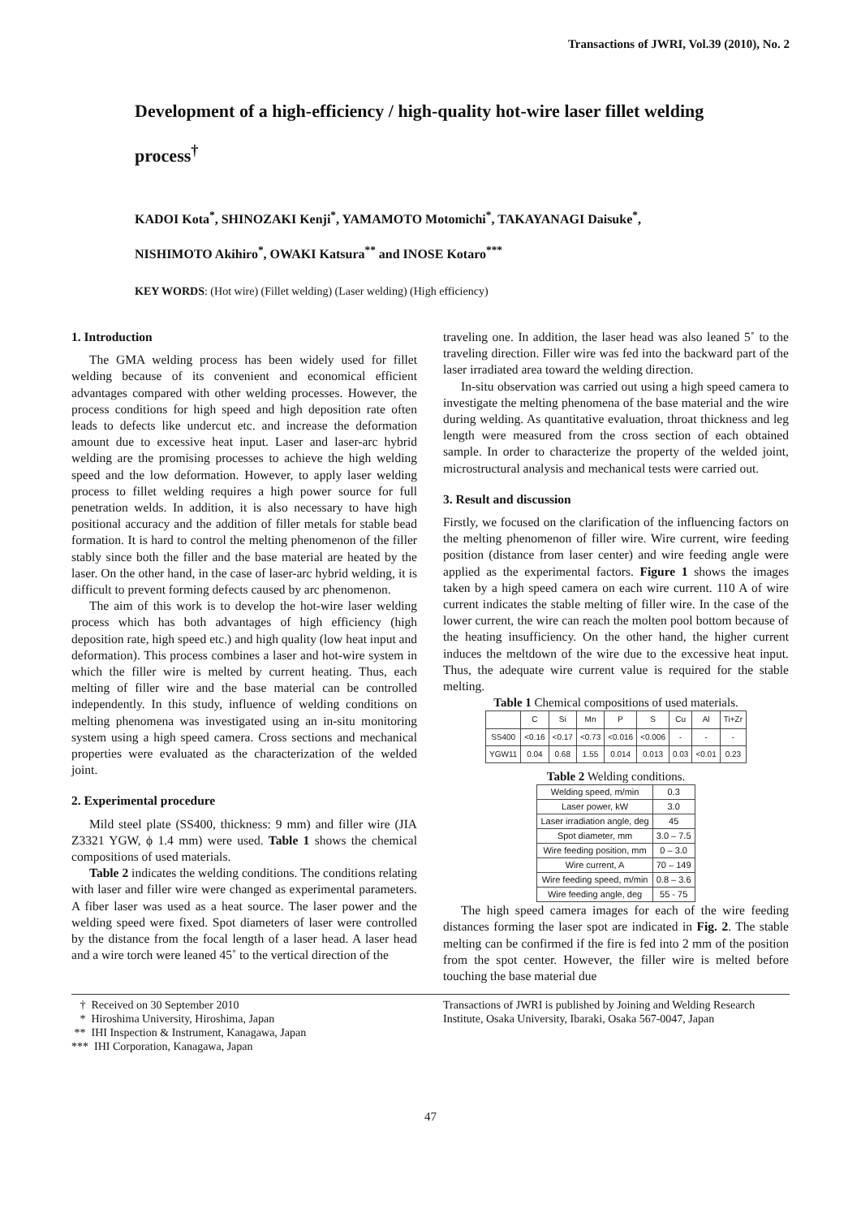Transactions of JWRI, Vol.39 (2010), No. 2
Development of a high-efficiency / high-quality hot-wire laser fillet welding process<sup>†</sup>
KADOI Kota<sup>*</sup>, SHINOZAKI Kenji<sup>*</sup>, YAMAMOTO Motomichi<sup>*</sup>, TAKAYANAGI Daisuke<sup>*</sup>,
NISHIMOTO Akihiro<sup>*</sup>, OWAKI Katsura<sup>**</sup> and INOSE Kotaro<sup>***</sup>
KEY WORDS: (Hot wire) (Fillet welding) (Laser welding) (High efficiency)
1. Introduction
The GMA welding process has been widely used for fillet welding because of its convenient and economical efficient advantages compared with other welding processes. However, the process conditions for high speed and high deposition rate often leads to defects like undercut etc. and increase the deformation amount due to excessive heat input. Laser and laser-arc hybrid welding are the promising processes to achieve the high welding speed and the low deformation. However, to apply laser welding process to fillet welding requires a high power source for full penetration welds. In addition, it is also necessary to have high positional accuracy and the addition of filler metals for stable bead formation. It is hard to control the melting phenomenon of the filler stably since both the filler and the base material are heated by the laser. On the other hand, in the case of laser-arc hybrid welding, it is difficult to prevent forming defects caused by arc phenomenon.
The aim of this work is to develop the hot-wire laser welding process which has both advantages of high efficiency (high deposition rate, high speed etc.) and high quality (low heat input and deformation). This process combines a laser and hot-wire system in which the filler wire is melted by current heating. Thus, each melting of filler wire and the base material can be controlled independently. In this study, influence of welding conditions on melting phenomena was investigated using an in-situ monitoring system using a high speed camera. Cross sections and mechanical properties were evaluated as the characterization of the welded joint.
2. Experimental procedure
Mild steel plate (SS400, thickness: 9 mm) and filler wire (JIA Z3321 YGW, ϕ 1.4 mm) were used. Table 1 shows the chemical compositions of used materials.
Table 2 indicates the welding conditions. The conditions relating with laser and filler wire were changed as experimental parameters. A fiber laser was used as a heat source. The laser power and the welding speed were fixed. Spot diameters of laser were controlled by the distance from the focal length of a laser head. A laser head and a wire torch were leaned 45˚ to the vertical direction of the
traveling one. In addition, the laser head was also leaned 5˚ to the traveling direction. Filler wire was fed into the backward part of the laser irradiated area toward the welding direction.
In-situ observation was carried out using a high speed camera to investigate the melting phenomena of the base material and the wire during welding. As quantitative evaluation, throat thickness and leg length were measured from the cross section of each obtained sample. In order to characterize the property of the welded joint, microstructural analysis and mechanical tests were carried out.
3. Result and discussion
Firstly, we focused on the clarification of the influencing factors on the melting phenomenon of filler wire. Wire current, wire feeding position (distance from laser center) and wire feeding angle were applied as the experimental factors. Figure 1 shows the images taken by a high speed camera on each wire current. 110 A of wire current indicates the stable melting of filler wire. In the case of the lower current, the wire can reach the molten pool bottom because of the heating insufficiency. On the other hand, the higher current induces the meltdown of the wire due to the excessive heat input. Thus, the adequate wire current value is required for the stable melting.
Table 1 Chemical compositions of used materials.
| | C | Si | Mn | P | S | Cu | Al | Ti+Zr |
| --- | --- | --- | --- | --- | --- | --- | --- | --- |
| SS400 | <0.16 | <0.17 | <0.73 | <0.016 | <0.006 | - | - | - |
| YGW11 | 0.04 | 0.68 | 1.55 | 0.014 | 0.013 | 0.03 | <0.01 | 0.23 |
Table 2 Welding conditions.
| Welding speed, m/min | 0.3 |
| Laser power, kW | 3.0 |
| Laser irradiation angle, deg | 45 |
| Spot diameter, mm | 3.0 – 7.5 |
| Wire feeding position, mm | 0 – 3.0 |
| Wire current, A | 70 – 149 |
| Wire feeding speed, m/min | 0.8 – 3.6 |
| Wire feeding angle, deg | 55 - 75 |
The high speed camera images for each of the wire feeding distances forming the laser spot are indicated in Fig. 2. The stable melting can be confirmed if the fire is fed into 2 mm of the position from the spot center. However, the filler wire is melted before touching the base material due
† Received on 30 September 2010
* Hiroshima University, Hiroshima, Japan
** IHI Inspection & Instrument, Kanagawa, Japan
*** IHI Corporation, Kanagawa, Japan
Transactions of JWRI is published by Joining and Welding Research Institute, Osaka University, Ibaraki, Osaka 567-0047, Japan
47